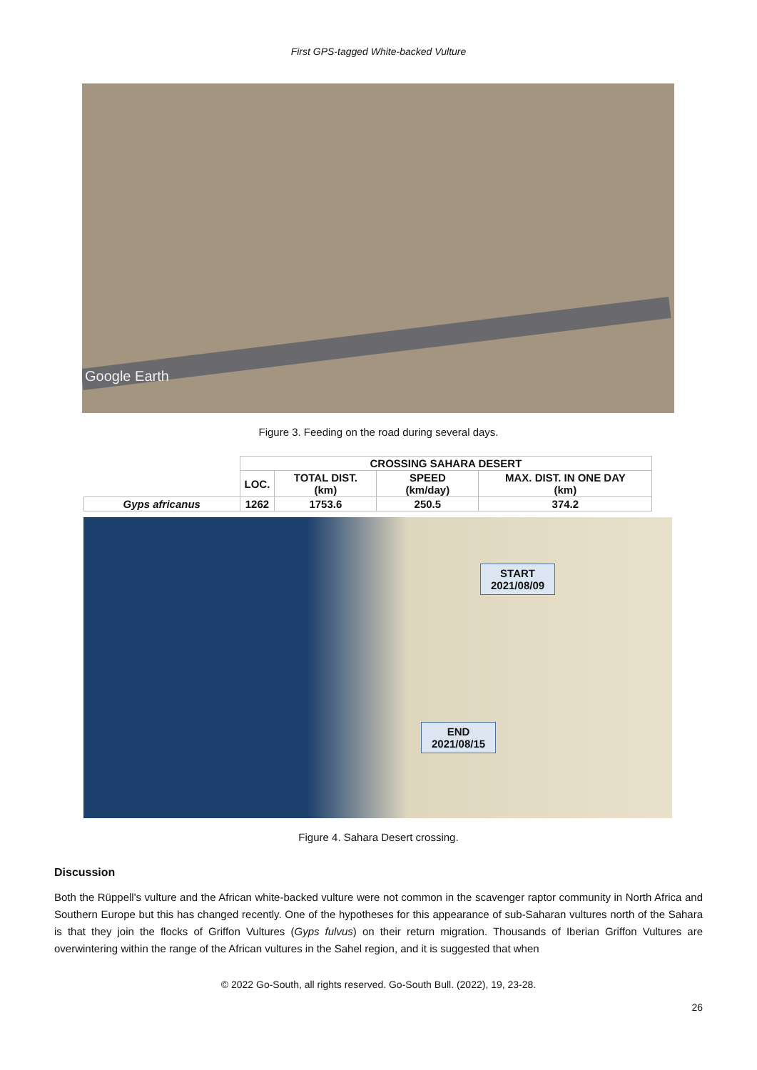First GPS-tagged White-backed Vulture
Google Earth
Figure 3. Feeding on the road during several days.
| | CROSSING SAHARA DESERT | | | |
| --- | --- | --- | --- | --- |
| | LOC. | TOTAL DIST. (km) | SPEED (km/day) | MAX. DIST. IN ONE DAY (km) |
| Gyps africanus | 1262 | 1753.6 | 250.5 | 374.2 |
START
2021/08/09
END
2021/08/15
Figure 4. Sahara Desert crossing.
Discussion
Both the Rüppell's vulture and the African white-backed vulture were not common in the scavenger raptor community in North Africa and Southern Europe but this has changed recently. One of the hypotheses for this appearance of sub-Saharan vultures north of the Sahara is that they join the flocks of Griffon Vultures (Gyps fulvus) on their return migration. Thousands of Iberian Griffon Vultures are overwintering within the range of the African vultures in the Sahel region, and it is suggested that when
© 2022 Go-South, all rights reserved. Go-South Bull. (2022), 19, 23-28.
26